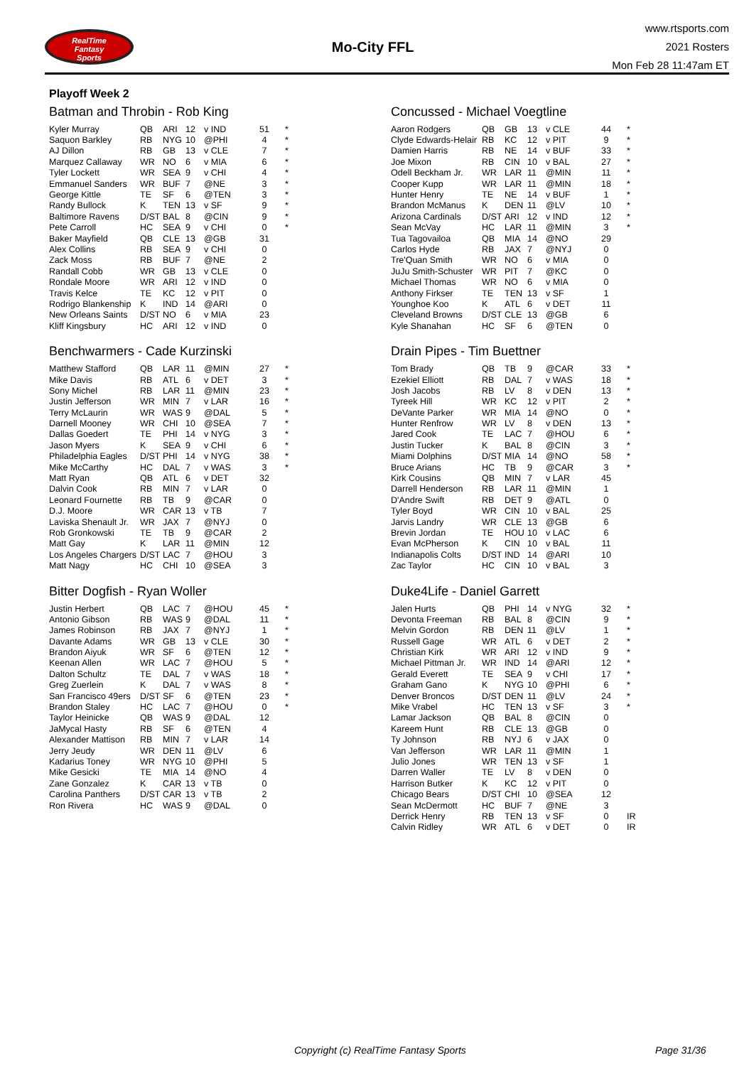RealTime
Fantasy
Sports
Mo-City FFL
www.rtsports.com
2021 Rosters
Mon Feb 28 11:47am ET
Playoff Week 2
Batman and Throbin - Rob King
| Kyler Murray | QB | ARI | 12 | v IND | 51 | * |
| Saquon Barkley | RB | NYG | 10 | @PHI | 4 | * |
| AJ Dillon | RB | GB | 13 | v CLE | 7 | * |
| Marquez Callaway | WR | NO | 6 | v MIA | 6 | * |
| Tyler Lockett | WR | SEA | 9 | v CHI | 4 | * |
| Emmanuel Sanders | WR | BUF | 7 | @NE | 3 | * |
| George Kittle | TE | SF | 6 | @TEN | 3 | * |
| Randy Bullock | K | TEN | 13 | v SF | 9 | * |
| Baltimore Ravens | D/ST | BAL | 8 | @CIN | 9 | * |
| Pete Carroll | HC | SEA | 9 | v CHI | 0 | * |
| Baker Mayfield | QB | CLE | 13 | @GB | 31 | |
| Alex Collins | RB | SEA | 9 | v CHI | 0 | |
| Zack Moss | RB | BUF | 7 | @NE | 2 | |
| Randall Cobb | WR | GB | 13 | v CLE | 0 | |
| Rondale Moore | WR | ARI | 12 | v IND | 0 | |
| Travis Kelce | TE | KC | 12 | v PIT | 0 | |
| Rodrigo Blankenship | K | IND | 14 | @ARI | 0 | |
| New Orleans Saints | D/ST | NO | 6 | v MIA | 23 | |
| Kliff Kingsbury | HC | ARI | 12 | v IND | 0 | |
Benchwarmers - Cade Kurzinski
| Matthew Stafford | QB | LAR | 11 | @MIN | 27 | * |
| Mike Davis | RB | ATL | 6 | v DET | 3 | * |
| Sony Michel | RB | LAR | 11 | @MIN | 23 | * |
| Justin Jefferson | WR | MIN | 7 | v LAR | 16 | * |
| Terry McLaurin | WR | WAS | 9 | @DAL | 5 | * |
| Darnell Mooney | WR | CHI | 10 | @SEA | 7 | * |
| Dallas Goedert | TE | PHI | 14 | v NYG | 3 | * |
| Jason Myers | K | SEA | 9 | v CHI | 6 | * |
| Philadelphia Eagles | D/ST | PHI | 14 | v NYG | 38 | * |
| Mike McCarthy | HC | DAL | 7 | v WAS | 3 | * |
| Matt Ryan | QB | ATL | 6 | v DET | 32 | |
| Dalvin Cook | RB | MIN | 7 | v LAR | 0 | |
| Leonard Fournette | RB | TB | 9 | @CAR | 0 | |
| D.J. Moore | WR | CAR | 13 | v TB | 7 | |
| Laviska Shenault Jr. | WR | JAX | 7 | @NYJ | 0 | |
| Rob Gronkowski | TE | TB | 9 | @CAR | 2 | |
| Matt Gay | K | LAR | 11 | @MIN | 12 | |
| Los Angeles Chargers | D/ST | LAC | 7 | @HOU | 3 | |
| Matt Nagy | HC | CHI | 10 | @SEA | 3 | |
Bitter Dogfish - Ryan Woller
| Justin Herbert | QB | LAC | 7 | @HOU | 45 | * |
| Antonio Gibson | RB | WAS | 9 | @DAL | 11 | * |
| James Robinson | RB | JAX | 7 | @NYJ | 1 | * |
| Davante Adams | WR | GB | 13 | v CLE | 30 | * |
| Brandon Aiyuk | WR | SF | 6 | @TEN | 12 | * |
| Keenan Allen | WR | LAC | 7 | @HOU | 5 | * |
| Dalton Schultz | TE | DAL | 7 | v WAS | 18 | * |
| Greg Zuerlein | K | DAL | 7 | v WAS | 8 | * |
| San Francisco 49ers | D/ST | SF | 6 | @TEN | 23 | * |
| Brandon Staley | HC | LAC | 7 | @HOU | 0 | * |
| Taylor Heinicke | QB | WAS | 9 | @DAL | 12 | |
| JaMycal Hasty | RB | SF | 6 | @TEN | 4 | |
| Alexander Mattison | RB | MIN | 7 | v LAR | 14 | |
| Jerry Jeudy | WR | DEN | 11 | @LV | 6 | |
| Kadarius Toney | WR | NYG | 10 | @PHI | 5 | |
| Mike Gesicki | TE | MIA | 14 | @NO | 4 | |
| Zane Gonzalez | K | CAR | 13 | v TB | 0 | |
| Carolina Panthers | D/ST | CAR | 13 | v TB | 2 | |
| Ron Rivera | HC | WAS | 9 | @DAL | 0 | |
Concussed - Michael Voegtline
| Aaron Rodgers | QB | GB | 13 | v CLE | 44 | * |
| Clyde Edwards-Helair | RB | KC | 12 | v PIT | 9 | * |
| Damien Harris | RB | NE | 14 | v BUF | 33 | * |
| Joe Mixon | RB | CIN | 10 | v BAL | 27 | * |
| Odell Beckham Jr. | WR | LAR | 11 | @MIN | 11 | * |
| Cooper Kupp | WR | LAR | 11 | @MIN | 18 | * |
| Hunter Henry | TE | NE | 14 | v BUF | 1 | * |
| Brandon McManus | K | DEN | 11 | @LV | 10 | * |
| Arizona Cardinals | D/ST | ARI | 12 | v IND | 12 | * |
| Sean McVay | HC | LAR | 11 | @MIN | 3 | * |
| Tua Tagovailoa | QB | MIA | 14 | @NO | 29 | |
| Carlos Hyde | RB | JAX | 7 | @NYJ | 0 | |
| Tre'Quan Smith | WR | NO | 6 | v MIA | 0 | |
| JuJu Smith-Schuster | WR | PIT | 7 | @KC | 0 | |
| Michael Thomas | WR | NO | 6 | v MIA | 0 | |
| Anthony Firkser | TE | TEN | 13 | v SF | 1 | |
| Younghoe Koo | K | ATL | 6 | v DET | 11 | |
| Cleveland Browns | D/ST | CLE | 13 | @GB | 6 | |
| Kyle Shanahan | HC | SF | 6 | @TEN | 0 | |
Drain Pipes - Tim Buettner
| Tom Brady | QB | TB | 9 | @CAR | 33 | * |
| Ezekiel Elliott | RB | DAL | 7 | v WAS | 18 | * |
| Josh Jacobs | RB | LV | 8 | v DEN | 13 | * |
| Tyreek Hill | WR | KC | 12 | v PIT | 2 | * |
| DeVante Parker | WR | MIA | 14 | @NO | 0 | * |
| Hunter Renfrow | WR | LV | 8 | v DEN | 13 | * |
| Jared Cook | TE | LAC | 7 | @HOU | 6 | * |
| Justin Tucker | K | BAL | 8 | @CIN | 3 | * |
| Miami Dolphins | D/ST | MIA | 14 | @NO | 58 | * |
| Bruce Arians | HC | TB | 9 | @CAR | 3 | * |
| Kirk Cousins | QB | MIN | 7 | v LAR | 45 | |
| Darrell Henderson | RB | LAR | 11 | @MIN | 1 | |
| D'Andre Swift | RB | DET | 9 | @ATL | 0 | |
| Tyler Boyd | WR | CIN | 10 | v BAL | 25 | |
| Jarvis Landry | WR | CLE | 13 | @GB | 6 | |
| Brevin Jordan | TE | HOU | 10 | v LAC | 6 | |
| Evan McPherson | K | CIN | 10 | v BAL | 11 | |
| Indianapolis Colts | D/ST | IND | 14 | @ARI | 10 | |
| Zac Taylor | HC | CIN | 10 | v BAL | 3 | |
Duke4Life - Daniel Garrett
| Jalen Hurts | QB | PHI | 14 | v NYG | 32 | * |
| Devonta Freeman | RB | BAL | 8 | @CIN | 9 | * |
| Melvin Gordon | RB | DEN | 11 | @LV | 1 | * |
| Russell Gage | WR | ATL | 6 | v DET | 2 | * |
| Christian Kirk | WR | ARI | 12 | v IND | 9 | * |
| Michael Pittman Jr. | WR | IND | 14 | @ARI | 12 | * |
| Gerald Everett | TE | SEA | 9 | v CHI | 17 | * |
| Graham Gano | K | NYG | 10 | @PHI | 6 | * |
| Denver Broncos | D/ST | DEN | 11 | @LV | 24 | * |
| Mike Vrabel | HC | TEN | 13 | v SF | 3 | * |
| Lamar Jackson | QB | BAL | 8 | @CIN | 0 | |
| Kareem Hunt | RB | CLE | 13 | @GB | 0 | |
| Ty Johnson | RB | NYJ | 6 | v JAX | 0 | |
| Van Jefferson | WR | LAR | 11 | @MIN | 1 | |
| Julio Jones | WR | TEN | 13 | v SF | 1 | |
| Darren Waller | TE | LV | 8 | v DEN | 0 | |
| Harrison Butker | K | KC | 12 | v PIT | 0 | |
| Chicago Bears | D/ST | CHI | 10 | @SEA | 12 | |
| Sean McDermott | HC | BUF | 7 | @NE | 3 | |
| Derrick Henry | RB | TEN | 13 | v SF | 0 | IR |
| Calvin Ridley | WR | ATL | 6 | v DET | 0 | IR |
Copyright (c) RealTime Fantasy Sports Page 31/36